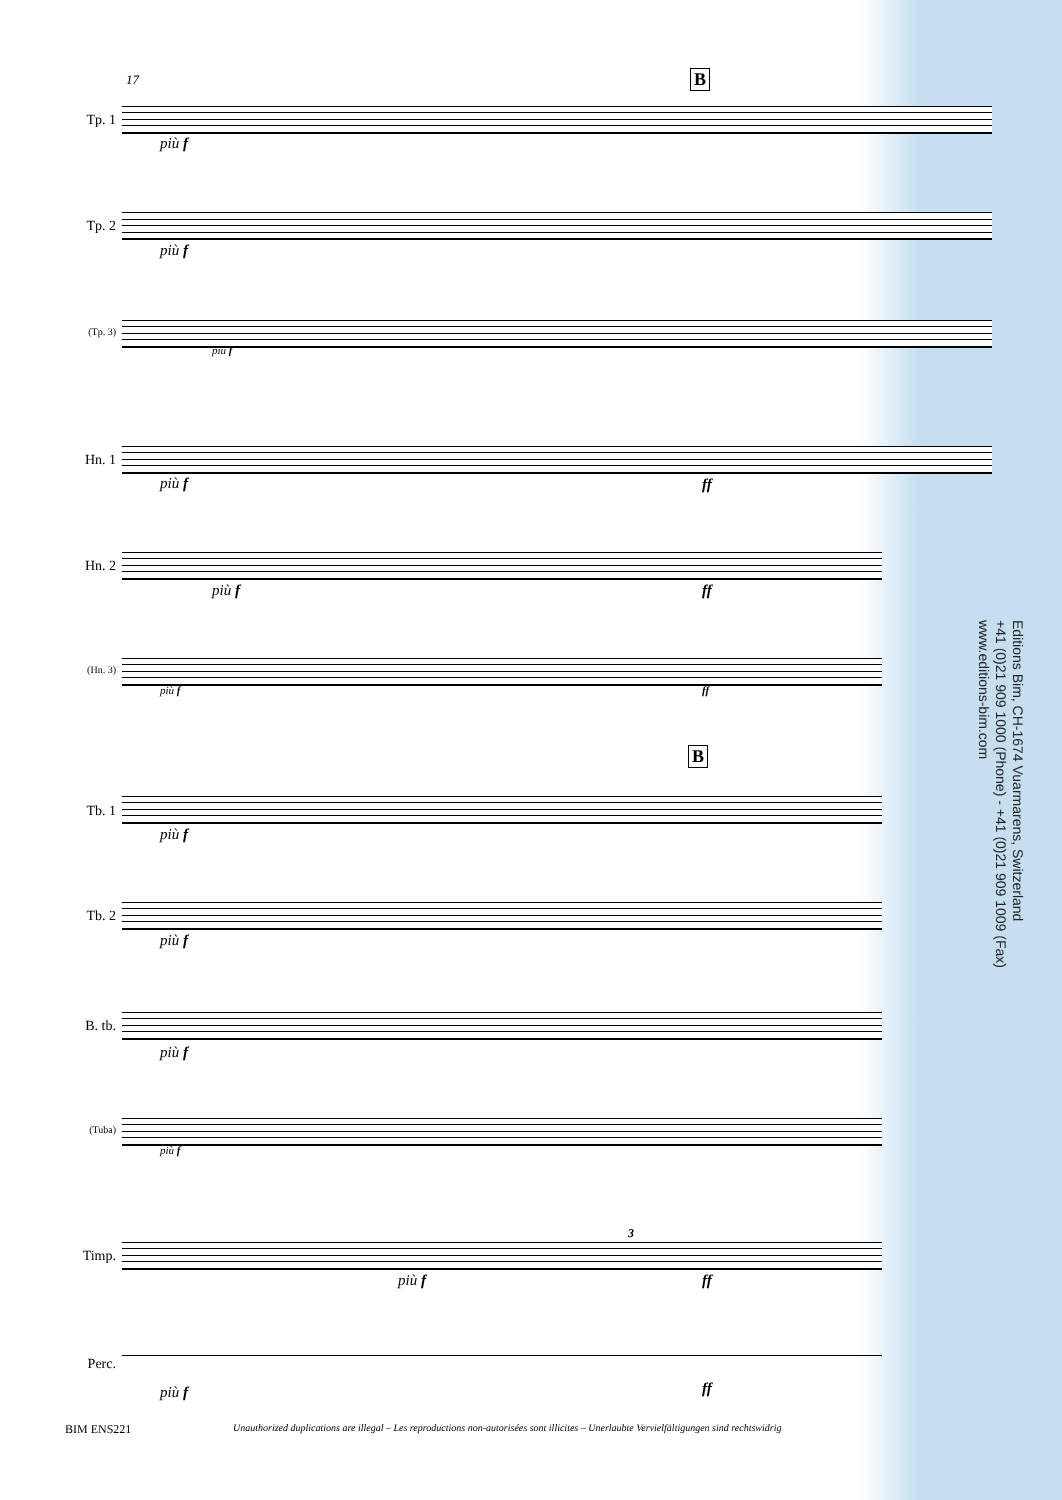17 B
Tp. 1
Tp. 2
(Tp. 3)
Hn. 1
Hn. 2
(Hn. 3)
B
Tb. 1
Tb. 2
B. tb.
(Tuba)
Timp.
Perc.
più f
più f
più f
più f ff
più f ff
più f ff
più f
più f
più f
più f
più f
3
ff
più f ff
Editions Bim, CH-1674 Vuarmarens, Switzerland
+41 (0)21 909 1000 (Phone) - +41 (0)21 909 1009 (Fax)
www.editions-bim.com
BIM ENS221
Unauthorized duplications are illegal – Les reproductions non-autorisées sont illicites – Unerlaubte Vervielfältigungen sind rechtswidrig